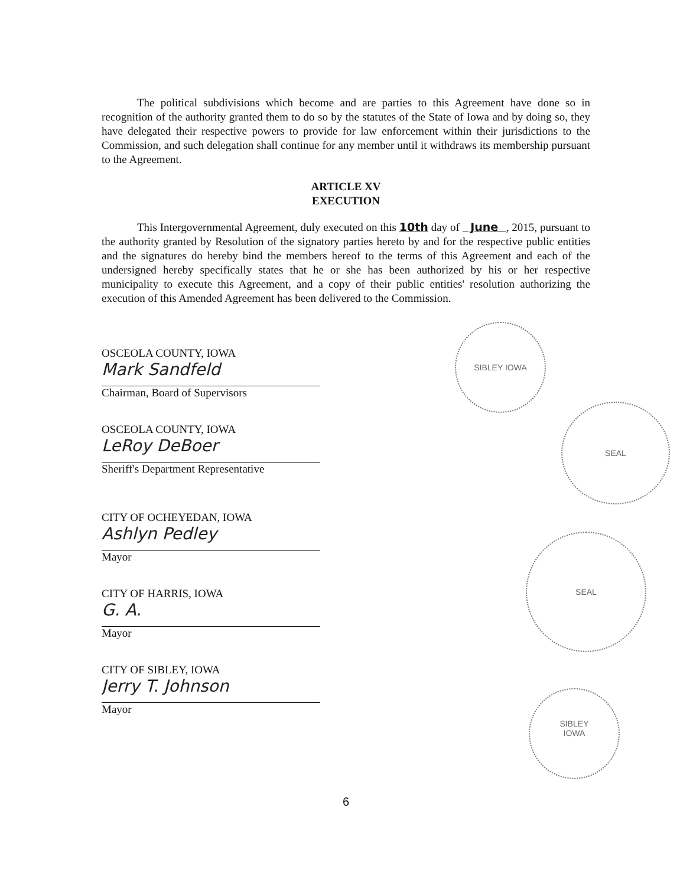The political subdivisions which become and are parties to this Agreement have done so in recognition of the authority granted them to do so by the statutes of the State of Iowa and by doing so, they have delegated their respective powers to provide for law enforcement within their jurisdictions to the Commission, and such delegation shall continue for any member until it withdraws its membership pursuant to the Agreement.
ARTICLE XV
EXECUTION
This Intergovernmental Agreement, duly executed on this 10th day of June , 2015, pursuant to the authority granted by Resolution of the signatory parties hereto by and for the respective public entities and the signatures do hereby bind the members hereof to the terms of this Agreement and each of the undersigned hereby specifically states that he or she has been authorized by his or her respective municipality to execute this Agreement, and a copy of their public entities' resolution authorizing the execution of this Amended Agreement has been delivered to the Commission.
OSCEOLA COUNTY, IOWA
Mark Sandfeld
Chairman, Board of Supervisors
OSCEOLA COUNTY, IOWA
LeRoy DeBoer
Sheriff's Department Representative
CITY OF OCHEYEDAN, IOWA
Ashlyn Pedley
Mayor
CITY OF HARRIS, IOWA
G. A.
Mayor
CITY OF SIBLEY, IOWA
Jerry T. Johnson
Mayor
SIBLEY IOWA
SEAL
SEAL
SIBLEY
IOWA
6